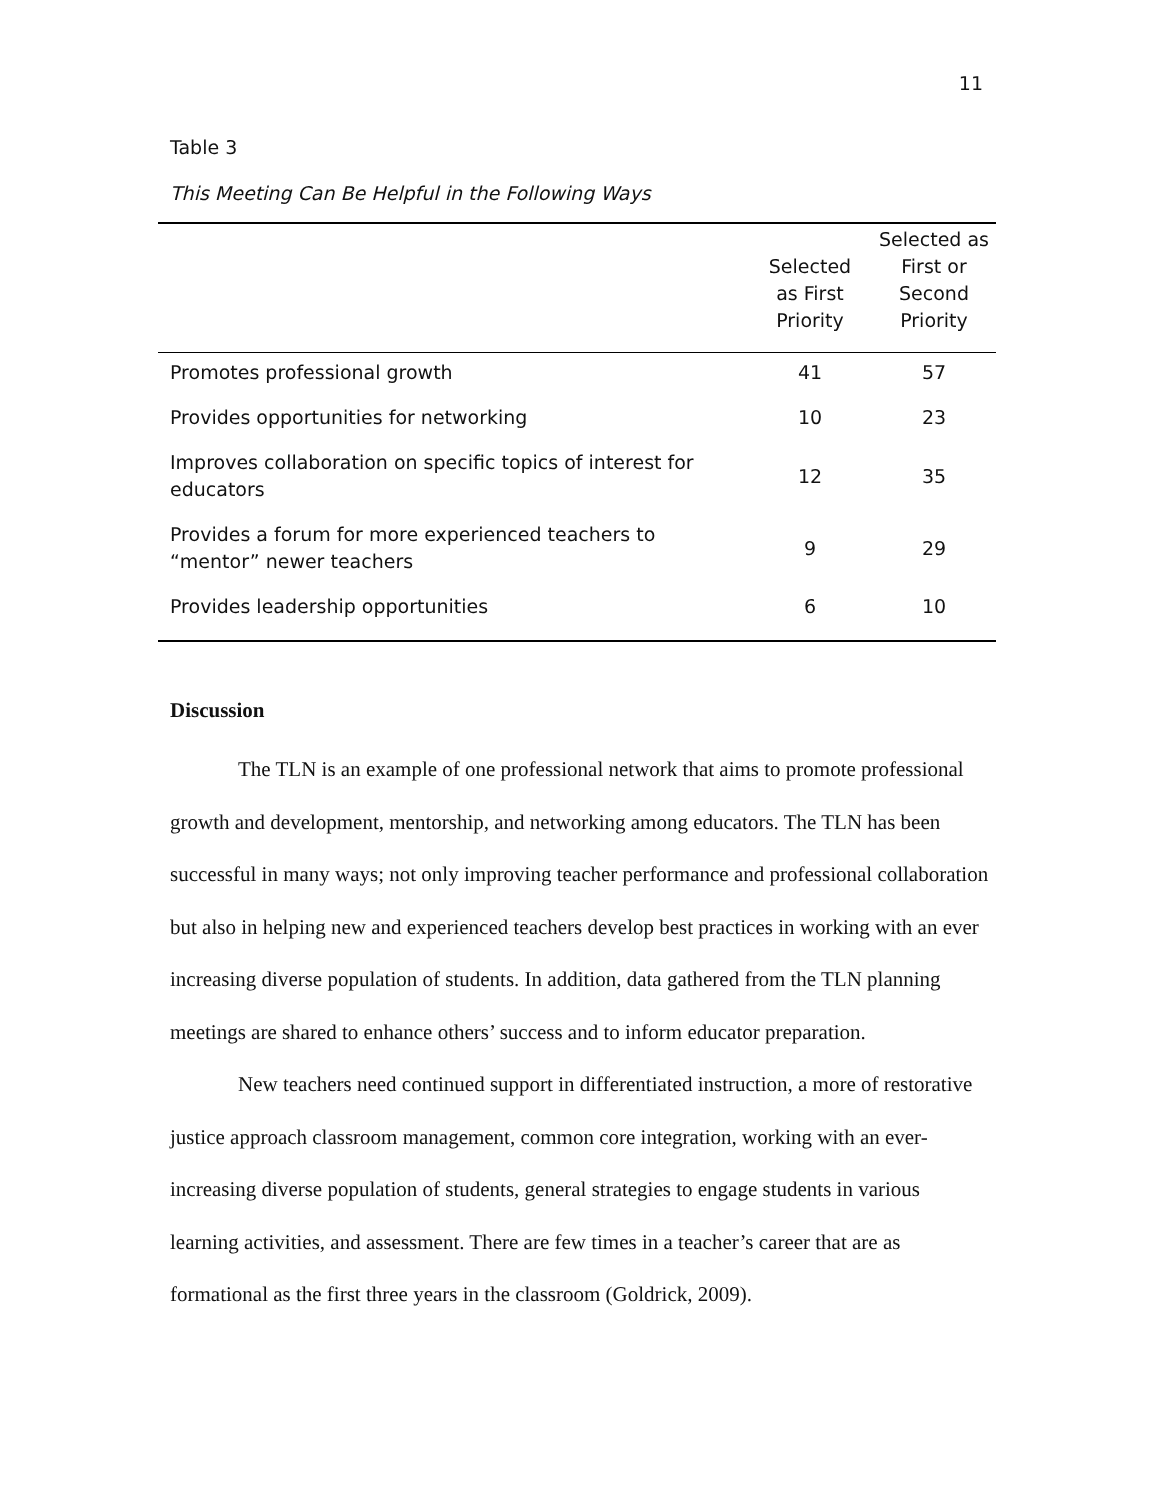11
Table 3
This Meeting Can Be Helpful in the Following Ways
| | Selected as First Priority | Selected as First or Second Priority |
| --- | --- | --- |
| Promotes professional growth | 41 | 57 |
| Provides opportunities for networking | 10 | 23 |
| Improves collaboration on specific topics of interest for educators | 12 | 35 |
| Provides a forum for more experienced teachers to “mentor” newer teachers | 9 | 29 |
| Provides leadership opportunities | 6 | 10 |
Discussion
The TLN is an example of one professional network that aims to promote professional growth and development, mentorship, and networking among educators. The TLN has been successful in many ways; not only improving teacher performance and professional collaboration but also in helping new and experienced teachers develop best practices in working with an ever increasing diverse population of students. In addition, data gathered from the TLN planning meetings are shared to enhance others’ success and to inform educator preparation.
New teachers need continued support in differentiated instruction, a more of restorative justice approach classroom management, common core integration, working with an ever-increasing diverse population of students, general strategies to engage students in various learning activities, and assessment. There are few times in a teacher’s career that are as formational as the first three years in the classroom (Goldrick, 2009).